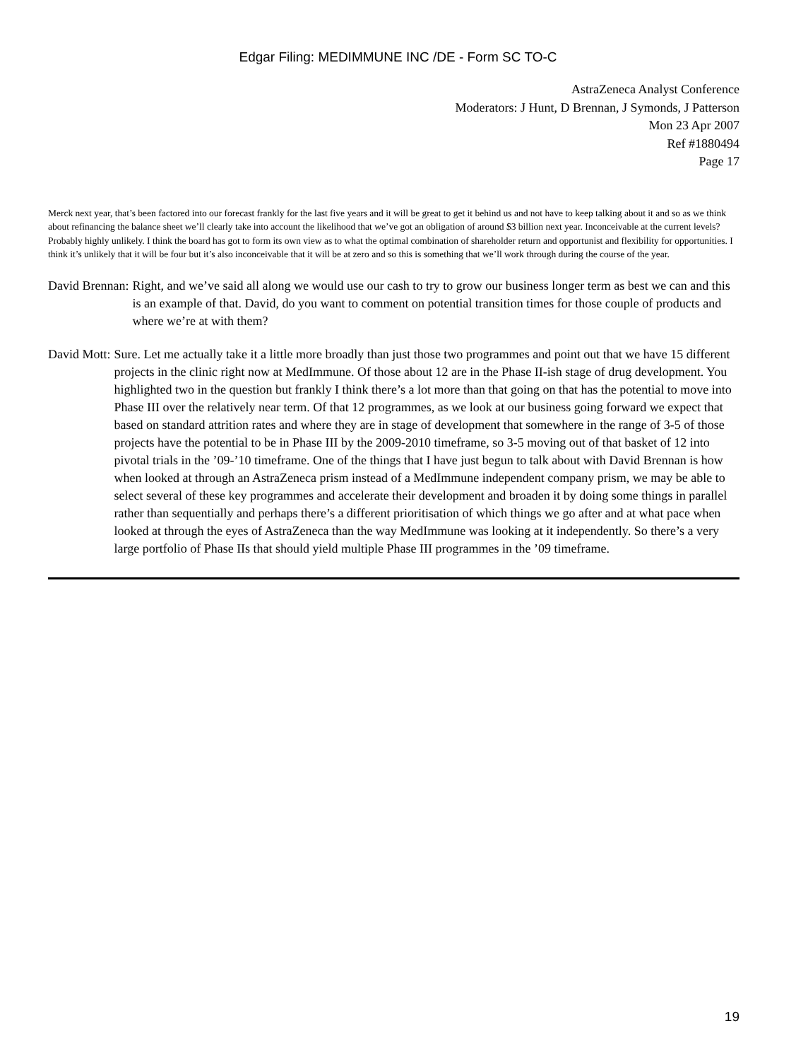Edgar Filing: MEDIMMUNE INC /DE - Form SC TO-C
AstraZeneca Analyst Conference
Moderators: J Hunt, D Brennan, J Symonds, J Patterson
Mon 23 Apr 2007
Ref #1880494
Page 17
Merck next year, that’s been factored into our forecast frankly for the last five years and it will be great to get it behind us and not have to keep talking about it and so as we think about refinancing the balance sheet we’ll clearly take into account the likelihood that we’ve got an obligation of around $3 billion next year. Inconceivable at the current levels? Probably highly unlikely. I think the board has got to form its own view as to what the optimal combination of shareholder return and opportunist and flexibility for opportunities. I think it’s unlikely that it will be four but it’s also inconceivable that it will be at zero and so this is something that we’ll work through during the course of the year.
David Brennan: Right, and we’ve said all along we would use our cash to try to grow our business longer term as best we can and this is an example of that. David, do you want to comment on potential transition times for those couple of products and where we’re at with them?
David Mott: Sure. Let me actually take it a little more broadly than just those two programmes and point out that we have 15 different projects in the clinic right now at MedImmune. Of those about 12 are in the Phase II-ish stage of drug development. You highlighted two in the question but frankly I think there’s a lot more than that going on that has the potential to move into Phase III over the relatively near term. Of that 12 programmes, as we look at our business going forward we expect that based on standard attrition rates and where they are in stage of development that somewhere in the range of 3-5 of those projects have the potential to be in Phase III by the 2009-2010 timeframe, so 3-5 moving out of that basket of 12 into pivotal trials in the ’09-’10 timeframe. One of the things that I have just begun to talk about with David Brennan is how when looked at through an AstraZeneca prism instead of a MedImmune independent company prism, we may be able to select several of these key programmes and accelerate their development and broaden it by doing some things in parallel rather than sequentially and perhaps there’s a different prioritisation of which things we go after and at what pace when looked at through the eyes of AstraZeneca than the way MedImmune was looking at it independently. So there’s a very large portfolio of Phase IIs that should yield multiple Phase III programmes in the ’09 timeframe.
19